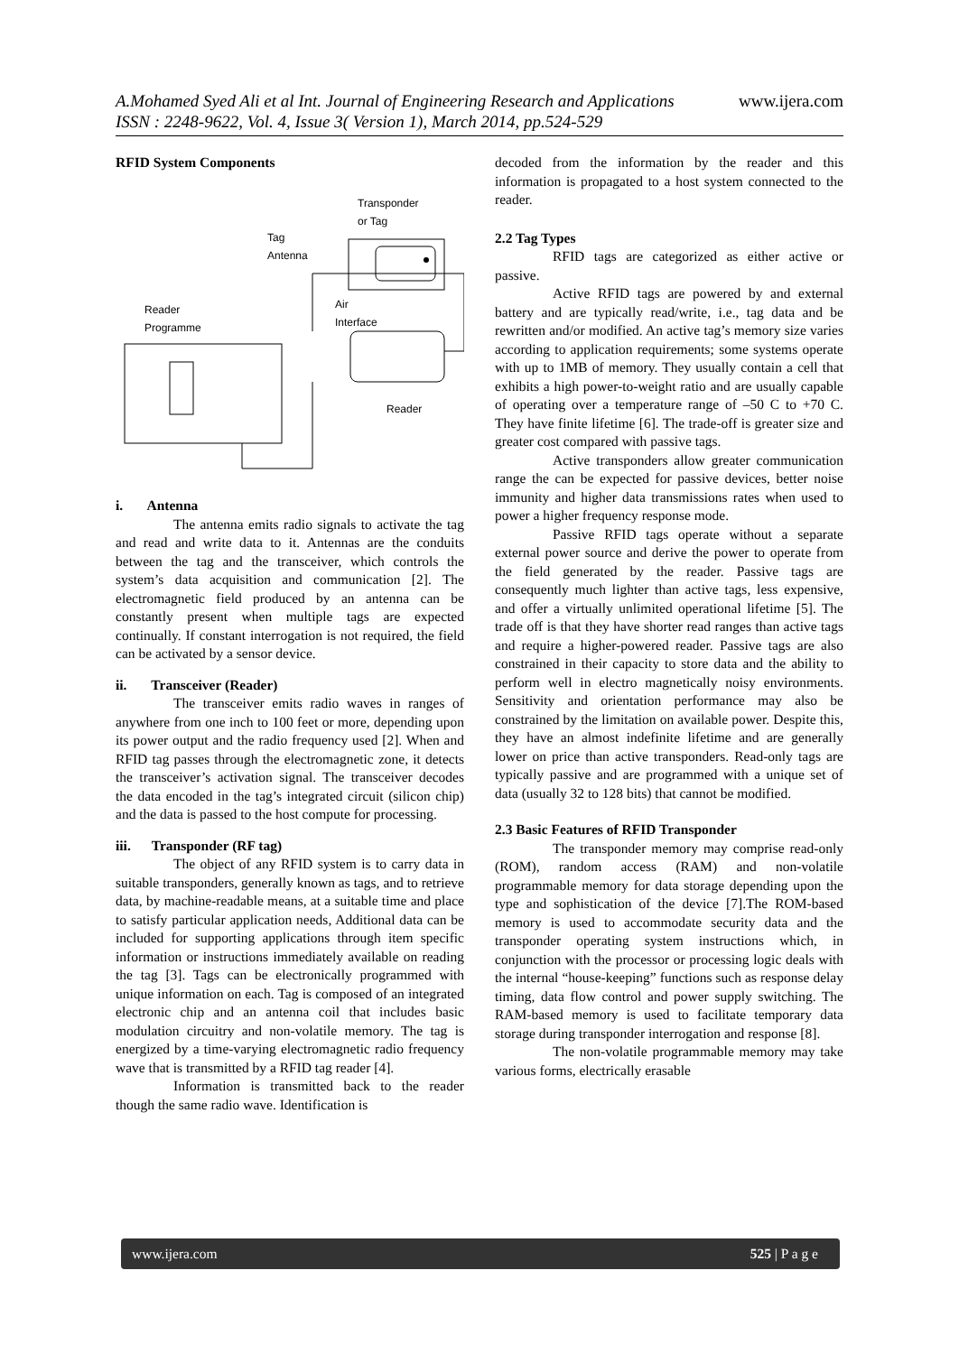www.ijera.com A.Mohamed Syed Ali et al Int. Journal of Engineering Research and Applications
ISSN : 2248-9622, Vol. 4, Issue 3( Version 1), March 2014, pp.524-529
RFID System Components
Transponder
or Tag
Tag
Antenna
Air
Interface
Reader
Programme
Reader
i. Antenna
The antenna emits radio signals to activate the tag and read and write data to it. Antennas are the conduits between the tag and the transceiver, which controls the system’s data acquisition and communication [2]. The electromagnetic field produced by an antenna can be constantly present when multiple tags are expected continually. If constant interrogation is not required, the field can be activated by a sensor device.
ii. Transceiver (Reader)
The transceiver emits radio waves in ranges of anywhere from one inch to 100 feet or more, depending upon its power output and the radio frequency used [2]. When and RFID tag passes through the electromagnetic zone, it detects the transceiver’s activation signal. The transceiver decodes the data encoded in the tag’s integrated circuit (silicon chip) and the data is passed to the host compute for processing.
iii. Transponder (RF tag)
The object of any RFID system is to carry data in suitable transponders, generally known as tags, and to retrieve data, by machine-readable means, at a suitable time and place to satisfy particular application needs, Additional data can be included for supporting applications through item specific information or instructions immediately available on reading the tag [3]. Tags can be electronically programmed with unique information on each. Tag is composed of an integrated electronic chip and an antenna coil that includes basic modulation circuitry and non-volatile memory. The tag is energized by a time-varying electromagnetic radio frequency wave that is transmitted by a RFID tag reader [4].
Information is transmitted back to the reader though the same radio wave. Identification is
decoded from the information by the reader and this information is propagated to a host system connected to the reader.
2.2 Tag Types
RFID tags are categorized as either active or passive.
Active RFID tags are powered by and external battery and are typically read/write, i.e., tag data and be rewritten and/or modified. An active tag’s memory size varies according to application requirements; some systems operate with up to 1MB of memory. They usually contain a cell that exhibits a high power-to-weight ratio and are usually capable of operating over a temperature range of –50 C to +70 C. They have finite lifetime [6]. The trade-off is greater size and greater cost compared with passive tags.
Active transponders allow greater communication range the can be expected for passive devices, better noise immunity and higher data transmissions rates when used to power a higher frequency response mode.
Passive RFID tags operate without a separate external power source and derive the power to operate from the field generated by the reader. Passive tags are consequently much lighter than active tags, less expensive, and offer a virtually unlimited operational lifetime [5]. The trade off is that they have shorter read ranges than active tags and require a higher-powered reader. Passive tags are also constrained in their capacity to store data and the ability to perform well in electro magnetically noisy environments. Sensitivity and orientation performance may also be constrained by the limitation on available power. Despite this, they have an almost indefinite lifetime and are generally lower on price than active transponders. Read-only tags are typically passive and are programmed with a unique set of data (usually 32 to 128 bits) that cannot be modified.
2.3 Basic Features of RFID Transponder
The transponder memory may comprise read-only (ROM), random access (RAM) and non-volatile programmable memory for data storage depending upon the type and sophistication of the device [7].The ROM-based memory is used to accommodate security data and the transponder operating system instructions which, in conjunction with the processor or processing logic deals with the internal “house-keeping” functions such as response delay timing, data flow control and power supply switching. The RAM-based memory is used to facilitate temporary data storage during transponder interrogation and response [8].
The non-volatile programmable memory may take various forms, electrically erasable
www.ijera.com 525 | P a g e